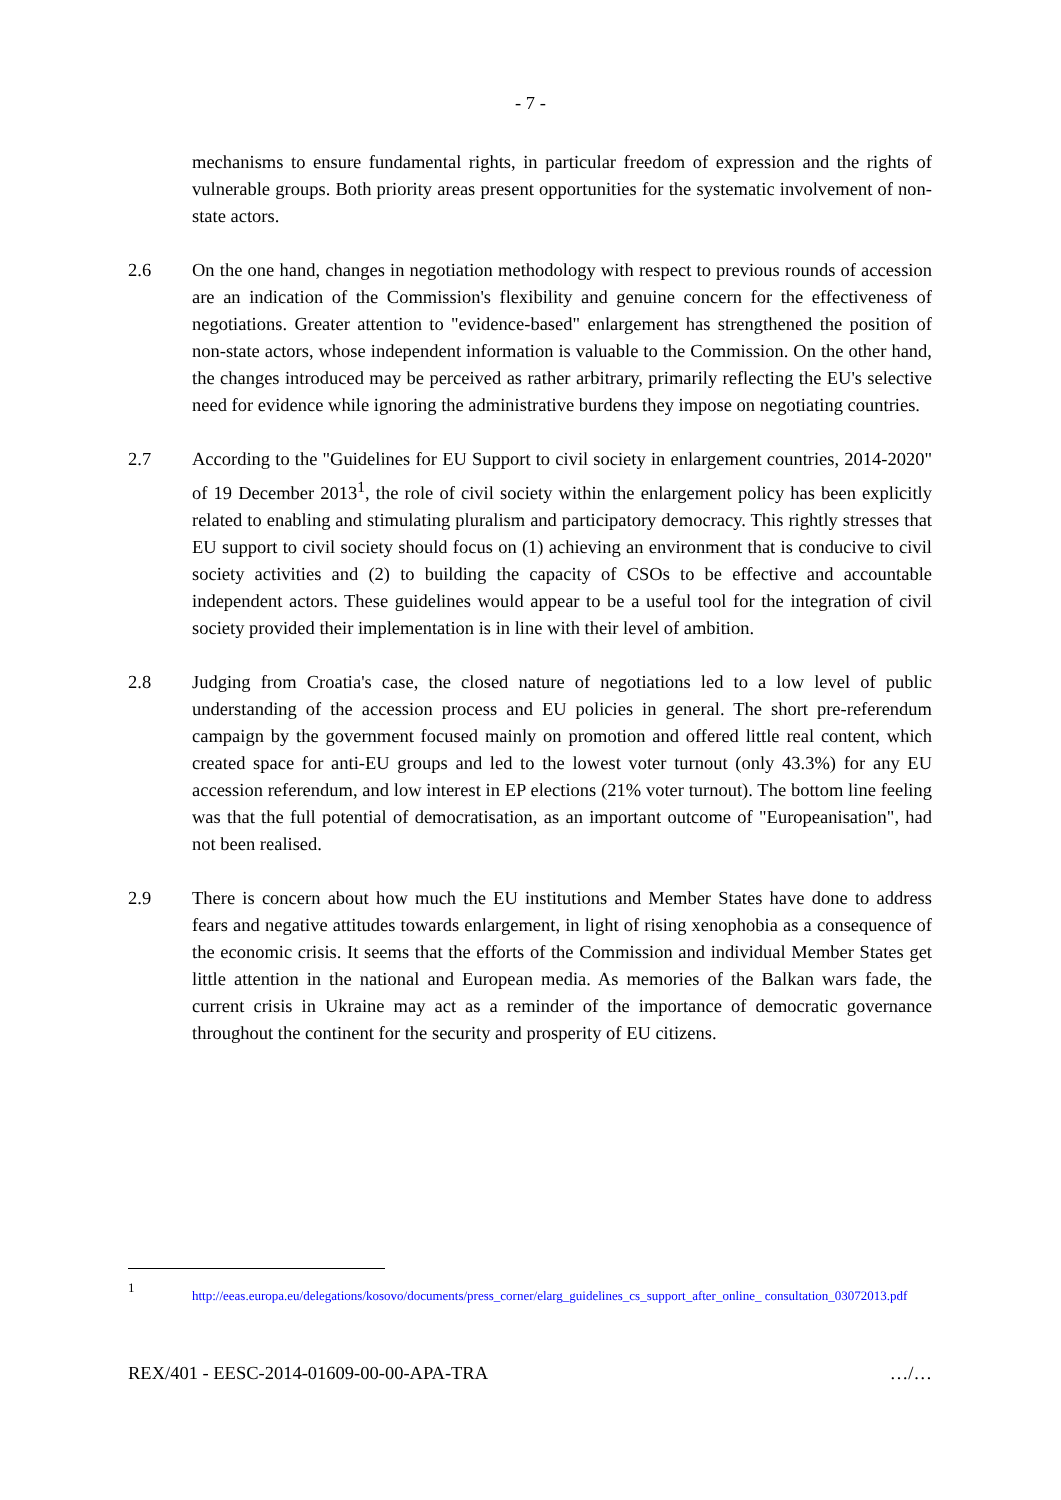- 7 -
mechanisms to ensure fundamental rights, in particular freedom of expression and the rights of vulnerable groups. Both priority areas present opportunities for the systematic involvement of non-state actors.
2.6 On the one hand, changes in negotiation methodology with respect to previous rounds of accession are an indication of the Commission's flexibility and genuine concern for the effectiveness of negotiations. Greater attention to "evidence-based" enlargement has strengthened the position of non-state actors, whose independent information is valuable to the Commission. On the other hand, the changes introduced may be perceived as rather arbitrary, primarily reflecting the EU's selective need for evidence while ignoring the administrative burdens they impose on negotiating countries.
2.7 According to the "Guidelines for EU Support to civil society in enlargement countries, 2014-2020" of 19 December 2013<sup>1</sup>, the role of civil society within the enlargement policy has been explicitly related to enabling and stimulating pluralism and participatory democracy. This rightly stresses that EU support to civil society should focus on (1) achieving an environment that is conducive to civil society activities and (2) to building the capacity of CSOs to be effective and accountable independent actors. These guidelines would appear to be a useful tool for the integration of civil society provided their implementation is in line with their level of ambition.
2.8 Judging from Croatia's case, the closed nature of negotiations led to a low level of public understanding of the accession process and EU policies in general. The short pre-referendum campaign by the government focused mainly on promotion and offered little real content, which created space for anti-EU groups and led to the lowest voter turnout (only 43.3%) for any EU accession referendum, and low interest in EP elections (21% voter turnout). The bottom line feeling was that the full potential of democratisation, as an important outcome of "Europeanisation", had not been realised.
2.9 There is concern about how much the EU institutions and Member States have done to address fears and negative attitudes towards enlargement, in light of rising xenophobia as a consequence of the economic crisis. It seems that the efforts of the Commission and individual Member States get little attention in the national and European media. As memories of the Balkan wars fade, the current crisis in Ukraine may act as a reminder of the importance of democratic governance throughout the continent for the security and prosperity of EU citizens.
1
http://eeas.europa.eu/delegations/kosovo/documents/press_corner/elarg_guidelines_cs_support_after_online_ consultation_03072013.pdf
REX/401 - EESC-2014-01609-00-00-APA-TRA …/…